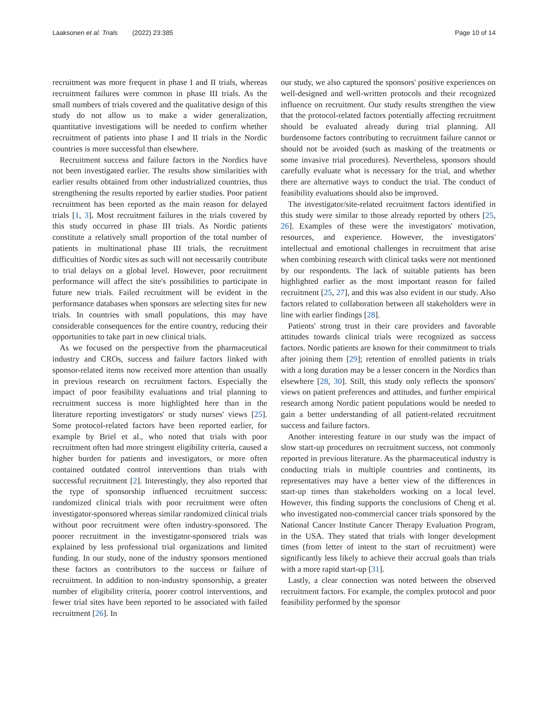Laaksonen et al. Trials (2022) 23:385
Page 10 of 14
recruitment was more frequent in phase I and II trials, whereas recruitment failures were common in phase III trials. As the small numbers of trials covered and the qualitative design of this study do not allow us to make a wider generalization, quantitative investigations will be needed to confirm whether recruitment of patients into phase I and II trials in the Nordic countries is more successful than elsewhere.
Recruitment success and failure factors in the Nordics have not been investigated earlier. The results show similarities with earlier results obtained from other industrialized countries, thus strengthening the results reported by earlier studies. Poor patient recruitment has been reported as the main reason for delayed trials [1, 3]. Most recruitment failures in the trials covered by this study occurred in phase III trials. As Nordic patients constitute a relatively small proportion of the total number of patients in multinational phase III trials, the recruitment difficulties of Nordic sites as such will not necessarily contribute to trial delays on a global level. However, poor recruitment performance will affect the site's possibilities to participate in future new trials. Failed recruitment will be evident in the performance databases when sponsors are selecting sites for new trials. In countries with small populations, this may have considerable consequences for the entire country, reducing their opportunities to take part in new clinical trials.
As we focused on the perspective from the pharmaceutical industry and CROs, success and failure factors linked with sponsor-related items now received more attention than usually in previous research on recruitment factors. Especially the impact of poor feasibility evaluations and trial planning to recruitment success is more highlighted here than in the literature reporting investigators' or study nurses' views [25]. Some protocol-related factors have been reported earlier, for example by Briel et al., who noted that trials with poor recruitment often had more stringent eligibility criteria, caused a higher burden for patients and investigators, or more often contained outdated control interventions than trials with successful recruitment [2]. Interestingly, they also reported that the type of sponsorship influenced recruitment success: randomized clinical trials with poor recruitment were often investigator-sponsored whereas similar randomized clinical trials without poor recruitment were often industry-sponsored. The poorer recruitment in the investigator-sponsored trials was explained by less professional trial organizations and limited funding. In our study, none of the industry sponsors mentioned these factors as contributors to the success or failure of recruitment. In addition to non-industry sponsorship, a greater number of eligibility criteria, poorer control interventions, and fewer trial sites have been reported to be associated with failed recruitment [26]. In
our study, we also captured the sponsors' positive experiences on well-designed and well-written protocols and their recognized influence on recruitment. Our study results strengthen the view that the protocol-related factors potentially affecting recruitment should be evaluated already during trial planning. All burdensome factors contributing to recruitment failure cannot or should not be avoided (such as masking of the treatments or some invasive trial procedures). Nevertheless, sponsors should carefully evaluate what is necessary for the trial, and whether there are alternative ways to conduct the trial. The conduct of feasibility evaluations should also be improved.
The investigator/site-related recruitment factors identified in this study were similar to those already reported by others [25, 26]. Examples of these were the investigators' motivation, resources, and experience. However, the investigators' intellectual and emotional challenges in recruitment that arise when combining research with clinical tasks were not mentioned by our respondents. The lack of suitable patients has been highlighted earlier as the most important reason for failed recruitment [25, 27], and this was also evident in our study. Also factors related to collaboration between all stakeholders were in line with earlier findings [28].
Patients' strong trust in their care providers and favorable attitudes towards clinical trials were recognized as success factors. Nordic patients are known for their commitment to trials after joining them [29]; retention of enrolled patients in trials with a long duration may be a lesser concern in the Nordics than elsewhere [28, 30]. Still, this study only reflects the sponsors' views on patient preferences and attitudes, and further empirical research among Nordic patient populations would be needed to gain a better understanding of all patient-related recruitment success and failure factors.
Another interesting feature in our study was the impact of slow start-up procedures on recruitment success, not commonly reported in previous literature. As the pharmaceutical industry is conducting trials in multiple countries and continents, its representatives may have a better view of the differences in start-up times than stakeholders working on a local level. However, this finding supports the conclusions of Cheng et al. who investigated non-commercial cancer trials sponsored by the National Cancer Institute Cancer Therapy Evaluation Program, in the USA. They stated that trials with longer development times (from letter of intent to the start of recruitment) were significantly less likely to achieve their accrual goals than trials with a more rapid start-up [31].
Lastly, a clear connection was noted between the observed recruitment factors. For example, the complex protocol and poor feasibility performed by the sponsor